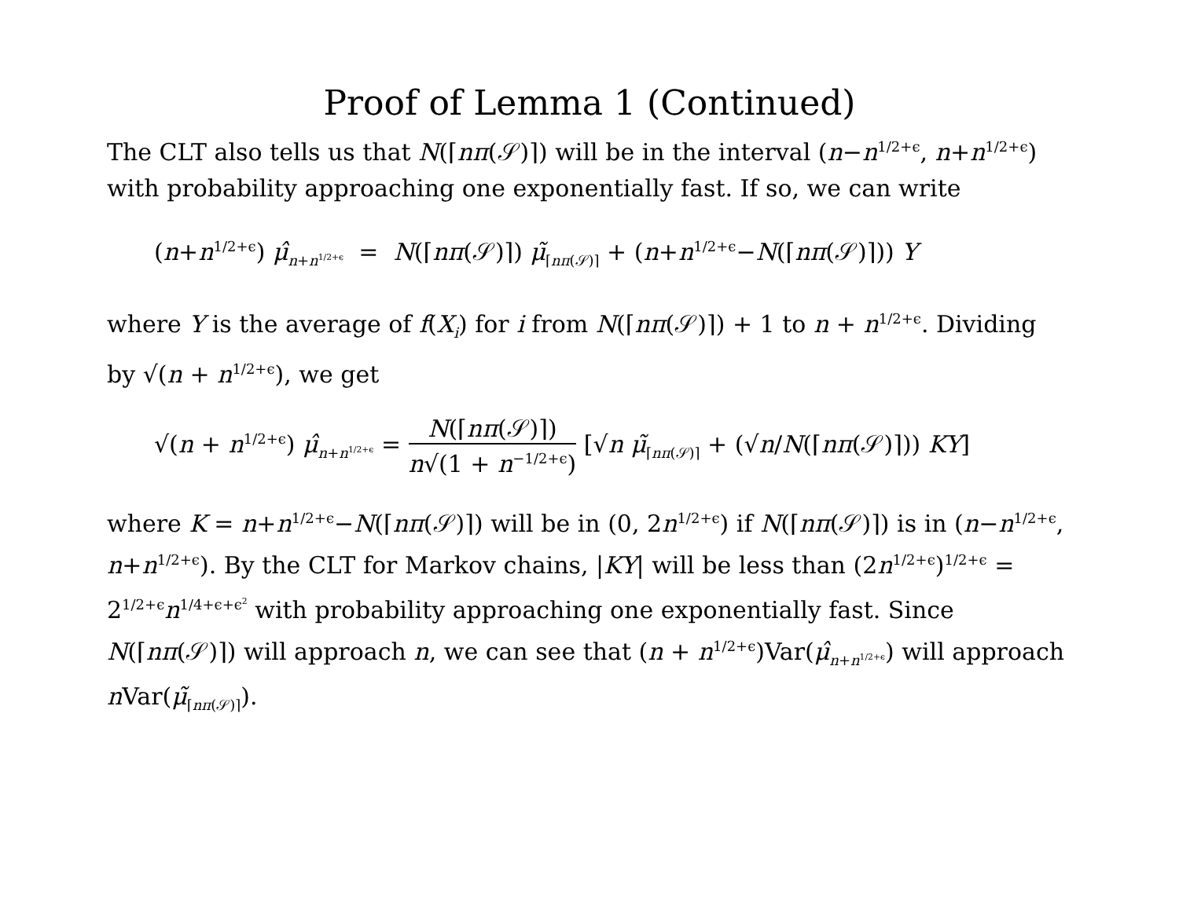Proof of Lemma 1 (Continued)
The CLT also tells us that N(⌈nπ(𝒮)⌉) will be in the interval (n−n<sup>1/2+ϵ</sup>, n+n<sup>1/2+ϵ</sup>) with probability approaching one exponentially fast. If so, we can write
(n+n<sup>1/2+ϵ</sup>) μ̂<sub>n+n<sup>1/2+ϵ</sup></sub> = N(⌈nπ(𝒮)⌉) μ̃<sub>⌈nπ(𝒮)⌉</sub> + (n+n<sup>1/2+ϵ</sup>−N(⌈nπ(𝒮)⌉)) Y
where Y is the average of f(X<sub>i</sub>) for i from N(⌈nπ(𝒮)⌉) + 1 to n + n<sup>1/2+ϵ</sup>. Dividing by √(n + n<sup>1/2+ϵ</sup>), we get
√(n + n<sup>1/2+ϵ</sup>) μ̂<sub>n+n<sup>1/2+ϵ</sup></sub> = N(⌈nπ(𝒮)⌉) n√(1 + n<sup>−1/2+ϵ</sup>) [√n μ̃<sub>⌈nπ(𝒮)⌉</sub> + (√n/N(⌈nπ(𝒮)⌉)) KY]
where K = n+n<sup>1/2+ϵ</sup>−N(⌈nπ(𝒮)⌉) will be in (0, 2n<sup>1/2+ϵ</sup>) if N(⌈nπ(𝒮)⌉) is in (n−n<sup>1/2+ϵ</sup>, n+n<sup>1/2+ϵ</sup>). By the CLT for Markov chains, |KY| will be less than (2n<sup>1/2+ϵ</sup>)<sup>1/2+ϵ</sup> = 2<sup>1/2+ϵ</sup>n<sup>1/4+ϵ+ϵ<sup>2</sup></sup> with probability approaching one exponentially fast. Since N(⌈nπ(𝒮)⌉) will approach n, we can see that (n + n<sup>1/2+ϵ</sup>)Var(μ̂<sub>n+n<sup>1/2+ϵ</sup></sub>) will approach n Var(μ̃<sub>⌈nπ(𝒮)⌉</sub>).